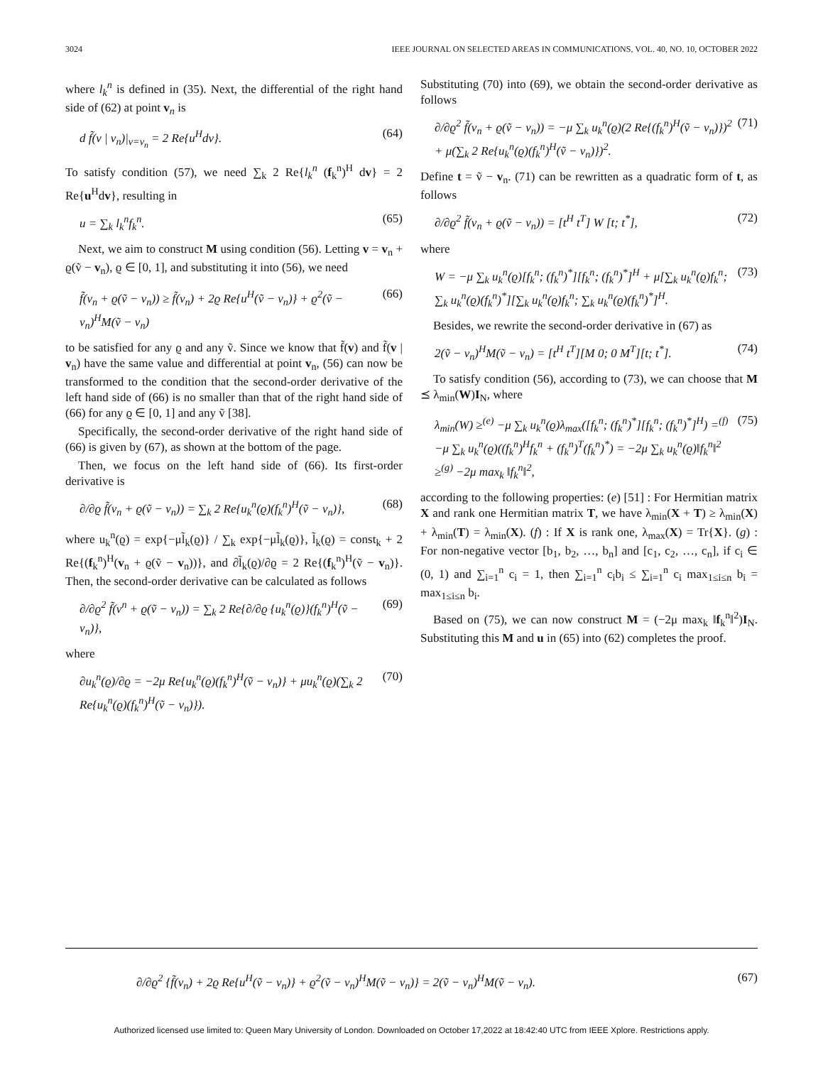3024 IEEE JOURNAL ON SELECTED AREAS IN COMMUNICATIONS, VOL. 40, NO. 10, OCTOBER 2022
where l<sub>k</sub><sup>n</sup> is defined in (35). Next, the differential of the right hand side of (62) at point v<sub>n</sub> is
d f̃(v | v<sub>n</sub>)|<sub>v=v<sub>n</sub></sub> = 2 Re{u<sup>H</sup>dv}. (64)
To satisfy condition (57), we need ∑<sub>k</sub> 2 Re{l<sub>k</sub><sup>n</sup> (f<sub>k</sub><sup>n</sup>)<sup>H</sup> dv} = 2 Re{u<sup>H</sup>dv}, resulting in
u = ∑<sub>k</sub> l<sub>k</sub><sup>n</sup>f<sub>k</sub><sup>n</sup>. (65)
Next, we aim to construct M using condition (56). Letting v = v<sub>n</sub> + ϱ(ṽ − v<sub>n</sub>), ϱ ∈ [0, 1], and substituting it into (56), we need
f̃(v<sub>n</sub> + ϱ(ṽ − v<sub>n</sub>)) ≥ f̃(v<sub>n</sub>) + 2ϱ Re{u<sup>H</sup>(ṽ − v<sub>n</sub>)} + ϱ<sup>2</sup>(ṽ − v<sub>n</sub>)<sup>H</sup>M(ṽ − v<sub>n</sub>) (66)
to be satisfied for any ϱ and any ṽ. Since we know that f̃(v) and f̃(v | v<sub>n</sub>) have the same value and differential at point v<sub>n</sub>, (56) can now be transformed to the condition that the second-order derivative of the left hand side of (66) is no smaller than that of the right hand side of (66) for any ϱ ∈ [0, 1] and any ṽ [38].
Specifically, the second-order derivative of the right hand side of (66) is given by (67), as shown at the bottom of the page.
Then, we focus on the left hand side of (66). Its first-order derivative is
∂/∂ϱ f̃(v<sub>n</sub> + ϱ(ṽ − v<sub>n</sub>)) = ∑<sub>k</sub> 2 Re{u<sub>k</sub><sup>n</sup>(ϱ)(f<sub>k</sub><sup>n</sup>)<sup>H</sup>(ṽ − v<sub>n</sub>)}, (68)
where u<sub>k</sub><sup>n</sup>(ϱ) = exp{−μl̃<sub>k</sub>(ϱ)} / ∑<sub>k</sub> exp{−μl̃<sub>k</sub>(ϱ)}, l̃<sub>k</sub>(ϱ) = const<sub>k</sub> + 2 Re{(f<sub>k</sub><sup>n</sup>)<sup>H</sup>(v<sub>n</sub> + ϱ(ṽ − v<sub>n</sub>))}, and ∂l̃<sub>k</sub>(ϱ)/∂ϱ = 2 Re{(f<sub>k</sub><sup>n</sup>)<sup>H</sup>(ṽ − v<sub>n</sub>)}. Then, the second-order derivative can be calculated as follows
∂/∂ϱ<sup>2</sup> f̃(v<sup>n</sup> + ϱ(ṽ − v<sub>n</sub>)) = ∑<sub>k</sub> 2 Re{∂/∂ϱ {u<sub>k</sub><sup>n</sup>(ϱ)}(f<sub>k</sub><sup>n</sup>)<sup>H</sup>(ṽ − v<sub>n</sub>)}, (69)
where
∂u<sub>k</sub><sup>n</sup>(ϱ)/∂ϱ = −2μ Re{u<sub>k</sub><sup>n</sup>(ϱ)(f<sub>k</sub><sup>n</sup>)<sup>H</sup>(ṽ − v<sub>n</sub>)} + μu<sub>k</sub><sup>n</sup>(ϱ)(∑<sub>k</sub> 2 Re{u<sub>k</sub><sup>n</sup>(ϱ)(f<sub>k</sub><sup>n</sup>)<sup>H</sup>(ṽ − v<sub>n</sub>)}). (70)
Substituting (70) into (69), we obtain the second-order derivative as follows
∂/∂ϱ<sup>2</sup> f̃(v<sub>n</sub> + ϱ(ṽ − v<sub>n</sub>)) = −μ ∑<sub>k</sub> u<sub>k</sub><sup>n</sup>(ϱ)(2 Re{(f<sub>k</sub><sup>n</sup>)<sup>H</sup>(ṽ − v<sub>n</sub>)})<sup>2</sup> + μ(∑<sub>k</sub> 2 Re{u<sub>k</sub><sup>n</sup>(ϱ)(f<sub>k</sub><sup>n</sup>)<sup>H</sup>(ṽ − v<sub>n</sub>)})<sup>2</sup>. (71)
Define t = ṽ − v<sub>n</sub>. (71) can be rewritten as a quadratic form of t, as follows
∂/∂ϱ<sup>2</sup> f̃(v<sub>n</sub> + ϱ(ṽ − v<sub>n</sub>)) = [t<sup>H</sup> t<sup>T</sup>] W [t; t<sup>*</sup>], (72)
where
W = −μ ∑<sub>k</sub> u<sub>k</sub><sup>n</sup>(ϱ)[f<sub>k</sub><sup>n</sup>; (f<sub>k</sub><sup>n</sup>)<sup>*</sup>][f<sub>k</sub><sup>n</sup>; (f<sub>k</sub><sup>n</sup>)<sup>*</sup>]<sup>H</sup> + μ[∑<sub>k</sub> u<sub>k</sub><sup>n</sup>(ϱ)f<sub>k</sub><sup>n</sup>; ∑<sub>k</sub> u<sub>k</sub><sup>n</sup>(ϱ)(f<sub>k</sub><sup>n</sup>)<sup>*</sup>][∑<sub>k</sub> u<sub>k</sub><sup>n</sup>(ϱ)f<sub>k</sub><sup>n</sup>; ∑<sub>k</sub> u<sub>k</sub><sup>n</sup>(ϱ)(f<sub>k</sub><sup>n</sup>)<sup>*</sup>]<sup>H</sup>. (73)
Besides, we rewrite the second-order derivative in (67) as
2(ṽ − v<sub>n</sub>)<sup>H</sup>M(ṽ − v<sub>n</sub>) = [t<sup>H</sup> t<sup>T</sup>][M 0; 0 M<sup>T</sup>][t; t<sup>*</sup>]. (74)
To satisfy condition (56), according to (73), we can choose that M ⪯ λ<sub>min</sub>(W)I<sub>N</sub>, where
λ<sub>min</sub>(W) ≥<sup>(e)</sup> −μ ∑<sub>k</sub> u<sub>k</sub><sup>n</sup>(ϱ)λ<sub>max</sub>([f<sub>k</sub><sup>n</sup>; (f<sub>k</sub><sup>n</sup>)<sup>*</sup>][f<sub>k</sub><sup>n</sup>; (f<sub>k</sub><sup>n</sup>)<sup>*</sup>]<sup>H</sup>) =<sup>(f)</sup> −μ ∑<sub>k</sub> u<sub>k</sub><sup>n</sup>(ϱ)((f<sub>k</sub><sup>n</sup>)<sup>H</sup>f<sub>k</sub><sup>n</sup> + (f<sub>k</sub><sup>n</sup>)<sup>T</sup>(f<sub>k</sub><sup>n</sup>)<sup>*</sup>) = −2μ ∑<sub>k</sub> u<sub>k</sub><sup>n</sup>(ϱ)‖f<sub>k</sub><sup>n</sup>‖<sup>2</sup> ≥<sup>(g)</sup> −2μ max<sub>k</sub> ‖f<sub>k</sub><sup>n</sup>‖<sup>2</sup>, (75)
according to the following properties: (e) [51] : For Hermitian matrix X and rank one Hermitian matrix T, we have λ<sub>min</sub>(X + T) ≥ λ<sub>min</sub>(X) + λ<sub>min</sub>(T) = λ<sub>min</sub>(X). (f) : If X is rank one, λ<sub>max</sub>(X) = Tr{X}. (g) : For non-negative vector [b<sub>1</sub>, b<sub>2</sub>, …, b<sub>n</sub>] and [c<sub>1</sub>, c<sub>2</sub>, …, c<sub>n</sub>], if c<sub>i</sub> ∈ (0, 1) and ∑<sub>i=1</sub><sup>n</sup> c<sub>i</sub> = 1, then ∑<sub>i=1</sub><sup>n</sup> c<sub>i</sub>b<sub>i</sub> ≤ ∑<sub>i=1</sub><sup>n</sup> c<sub>i</sub> max<sub>1≤i≤n</sub> b<sub>i</sub> = max<sub>1≤i≤n</sub> b<sub>i</sub>.
Based on (75), we can now construct M = (−2μ max<sub>k</sub> ‖f<sub>k</sub><sup>n</sup>‖<sup>2</sup>)I<sub>N</sub>. Substituting this M and u in (65) into (62) completes the proof.
∂/∂ϱ<sup>2</sup> {f̃(v<sub>n</sub>) + 2ϱ Re{u<sup>H</sup>(ṽ − v<sub>n</sub>)} + ϱ<sup>2</sup>(ṽ − v<sub>n</sub>)<sup>H</sup>M(ṽ − v<sub>n</sub>)} = 2(ṽ − v<sub>n</sub>)<sup>H</sup>M(ṽ − v<sub>n</sub>). (67)
Authorized licensed use limited to: Queen Mary University of London. Downloaded on October 17,2022 at 18:42:40 UTC from IEEE Xplore. Restrictions apply.